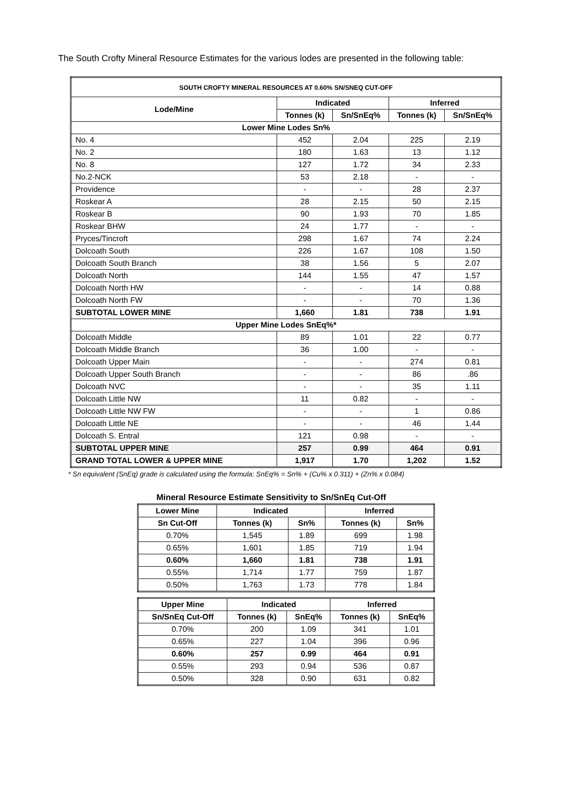The South Crofty Mineral Resource Estimates for the various lodes are presented in the following table:
| SOUTH CROFTY MINERAL RESOURCES AT 0.60% SN/SNEQ CUT-OFF | | | | |
| --- | --- | --- | --- | --- |
| Lode/Mine | Indicated | | Inferred | |
| | Tonnes (k) | Sn/SnEq% | Tonnes (k) | Sn/SnEq% |
| Lower Mine Lodes Sn% | | | | |
| No. 4 | 452 | 2.04 | 225 | 2.19 |
| No. 2 | 180 | 1.63 | 13 | 1.12 |
| No. 8 | 127 | 1.72 | 34 | 2.33 |
| No.2-NCK | 53 | 2.18 | - | - |
| Providence | - | - | 28 | 2.37 |
| Roskear A | 28 | 2.15 | 50 | 2.15 |
| Roskear B | 90 | 1.93 | 70 | 1.85 |
| Roskear BHW | 24 | 1.77 | - | - |
| Pryces/Tincroft | 298 | 1.67 | 74 | 2.24 |
| Dolcoath South | 226 | 1.67 | 108 | 1.50 |
| Dolcoath South Branch | 38 | 1.56 | 5 | 2.07 |
| Dolcoath North | 144 | 1.55 | 47 | 1.57 |
| Dolcoath North HW | - | - | 14 | 0.88 |
| Dolcoath North FW | - | - | 70 | 1.36 |
| SUBTOTAL LOWER MINE | 1,660 | 1.81 | 738 | 1.91 |
| Upper Mine Lodes SnEq%* | | | | |
| Dolcoath Middle | 89 | 1.01 | 22 | 0.77 |
| Dolcoath Middle Branch | 36 | 1.00 | - | - |
| Dolcoath Upper Main | - | - | 274 | 0.81 |
| Dolcoath Upper South Branch | - | - | 86 | .86 |
| Dolcoath NVC | - | - | 35 | 1.11 |
| Dolcoath Little NW | 11 | 0.82 | - | - |
| Dolcoath Little NW FW | - | - | 1 | 0.86 |
| Dolcoath Little NE | - | - | 46 | 1.44 |
| Dolcoath S. Entral | 121 | 0.98 | - | - |
| SUBTOTAL UPPER MINE | 257 | 0.99 | 464 | 0.91 |
| GRAND TOTAL LOWER & UPPER MINE | 1,917 | 1.70 | 1,202 | 1.52 |
* Sn equivalent (SnEq) grade is calculated using the formula: SnEq% = Sn% + (Cu% x 0.311) + (Zn% x 0.084)
Mineral Resource Estimate Sensitivity to Sn/SnEq Cut-Off
| Lower Mine | Indicated | | Inferred | |
| --- | --- | --- | --- | --- |
| Sn Cut-Off | Tonnes (k) | Sn% | Tonnes (k) | Sn% |
| 0.70% | 1,545 | 1.89 | 699 | 1.98 |
| 0.65% | 1,601 | 1.85 | 719 | 1.94 |
| 0.60% | 1,660 | 1.81 | 738 | 1.91 |
| 0.55% | 1,714 | 1.77 | 759 | 1.87 |
| 0.50% | 1,763 | 1.73 | 778 | 1.84 |
| Upper Mine | Indicated | | Inferred | |
| --- | --- | --- | --- | --- |
| Sn/SnEq Cut-Off | Tonnes (k) | SnEq% | Tonnes (k) | SnEq% |
| 0.70% | 200 | 1.09 | 341 | 1.01 |
| 0.65% | 227 | 1.04 | 396 | 0.96 |
| 0.60% | 257 | 0.99 | 464 | 0.91 |
| 0.55% | 293 | 0.94 | 536 | 0.87 |
| 0.50% | 328 | 0.90 | 631 | 0.82 |